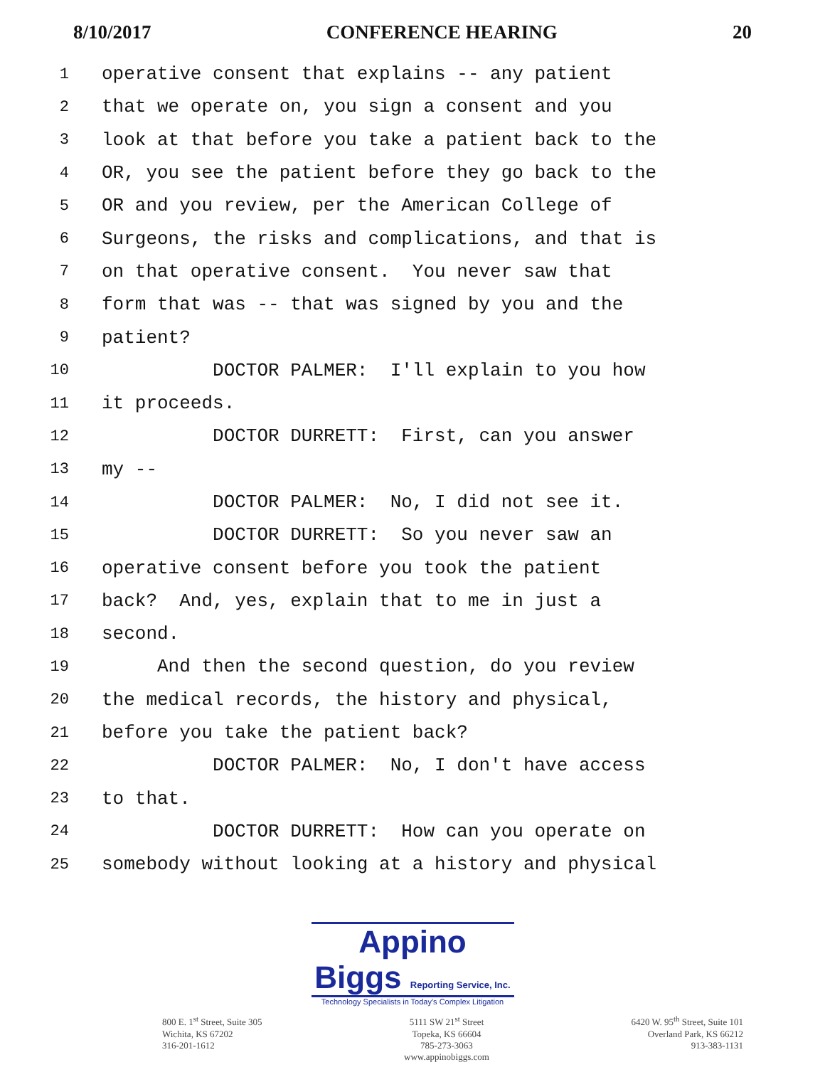8/10/2017 CONFERENCE HEARING 20
1 operative consent that explains -- any patient
2 that we operate on, you sign a consent and you
3 look at that before you take a patient back to the
4 OR, you see the patient before they go back to the
5 OR and you review, per the American College of
6 Surgeons, the risks and complications, and that is
7 on that operative consent. You never saw that
8 form that was -- that was signed by you and the
9 patient?
10 DOCTOR PALMER: I'll explain to you how
11 it proceeds.
12 DOCTOR DURRETT: First, can you answer
13 my --
14 DOCTOR PALMER: No, I did not see it.
15 DOCTOR DURRETT: So you never saw an
16 operative consent before you took the patient
17 back? And, yes, explain that to me in just a
18 second.
19 And then the second question, do you review
20 the medical records, the history and physical,
21 before you take the patient back?
22 DOCTOR PALMER: No, I don't have access
23 to that.
24 DOCTOR DURRETT: How can you operate on
25 somebody without looking at a history and physical
Appino Biggs Reporting Service, Inc.
Technology Specialists in Today's Complex Litigation
800 E. 1<sup>st</sup> Street, Suite 305
Wichita, KS 67202
316-201-1612
5111 SW 21<sup>st</sup> Street
Topeka, KS 66604
785-273-3063
www.appinobiggs.com
6420 W. 95<sup>th</sup> Street, Suite 101
Overland Park, KS 66212
913-383-1131